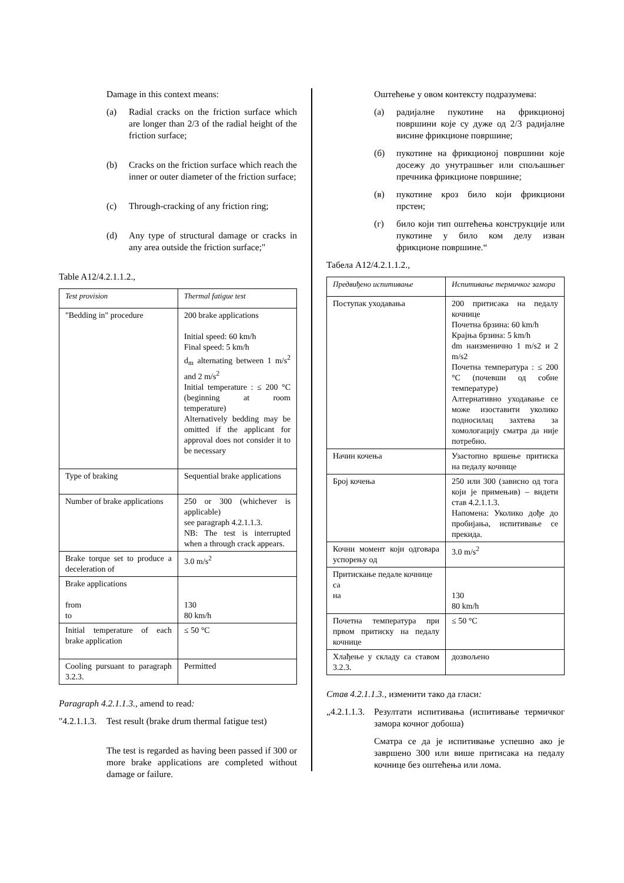Damage in this context means:
(a) Radial cracks on the friction surface which are longer than 2/3 of the radial height of the friction surface;
(b) Cracks on the friction surface which reach the inner or outer diameter of the friction surface;
(c) Through-cracking of any friction ring;
(d) Any type of structural damage or cracks in any area outside the friction surface;"
Table A12/4.2.1.1.2.,
| Test provision | Thermal fatigue test |
| "Bedding in" procedure | 200 brake applications Initial speed: 60 km/h Final speed: 5 km/h d<sub>m</sub> alternating between 1 m/s<sup>2</sup> and 2 m/s<sup>2</sup> Initial temperature : ≤ 200 °C (beginning at room temperature) Alternatively bedding may be omitted if the applicant for approval does not consider it to be necessary |
| Type of braking | Sequential brake applications |
| Number of brake applications | 250 or 300 (whichever is applicable) see paragraph 4.2.1.1.3. NB: The test is interrupted when a through crack appears. |
| Brake torque set to produce a deceleration of | 3.0 m/s<sup>2</sup> |
| Brake applications from to | 130 80 km/h |
| Initial temperature of each brake application | ≤ 50 °C |
| Cooling pursuant to paragraph 3.2.3. | Permitted |
Paragraph 4.2.1.1.3., amend to read:
"4.2.1.1.3. Test result (brake drum thermal fatigue test)
The test is regarded as having been passed if 300 or more brake applications are completed without damage or failure.
Оштећење у овом контексту подразумева:
(а) радијалне пукотине на фрикционој површини које су дуже од 2/3 радијалне висине фрикционе површине;
(б) пукотине на фрикционој површини које досежу до унутрашњег или спољашњег пречника фрикционе површине;
(в) пукотине кроз било који фрикциони прстен;
(г) било који тип оштећења конструкције или пукотине у било ком делу изван фрикционе површине.“
Табела А12/4.2.1.1.2.,
| Предвиђено испитивање | Испитивање термичког замора |
| Поступак уходавања | 200 притисака на педалу кочнице Почетна брзина: 60 km/h Крајња брзина: 5 km/h dm наизменично 1 m/s2 и 2 m/s2 Почетна температура : ≤ 200 °C (почевши од собне температуре) Алтернативно уходавање се може изоставити уколико подносилац захтева за хомологацију сматра да није потребно. |
| Начин кочења | Узастопно вршење притиска на педалу кочнице |
| Број кочења | 250 или 300 (зависно од тога који је примењив) – видети став 4.2.1.1.3. Напомена: Уколико дође до пробијања, испитивање се прекида. |
| Кочни момент који одговара успорењу од | 3.0 m/s<sup>2</sup> |
| Притискање педале кочнице са на | 130 80 km/h |
| Почетна температура при првом притиску на педалу кочнице | ≤ 50 °C |
| Хлађење у складу са ставом 3.2.3. | дозвољено |
Став 4.2.1.1.3., изменити тако да гласи:
„4.2.1.1.3. Резултати испитивања (испитивање термичког замора кочног добоша)
Сматра се да је испитивање успешно ако је завршено 300 или више притисака на педалу кочнице без оштећења или лома.